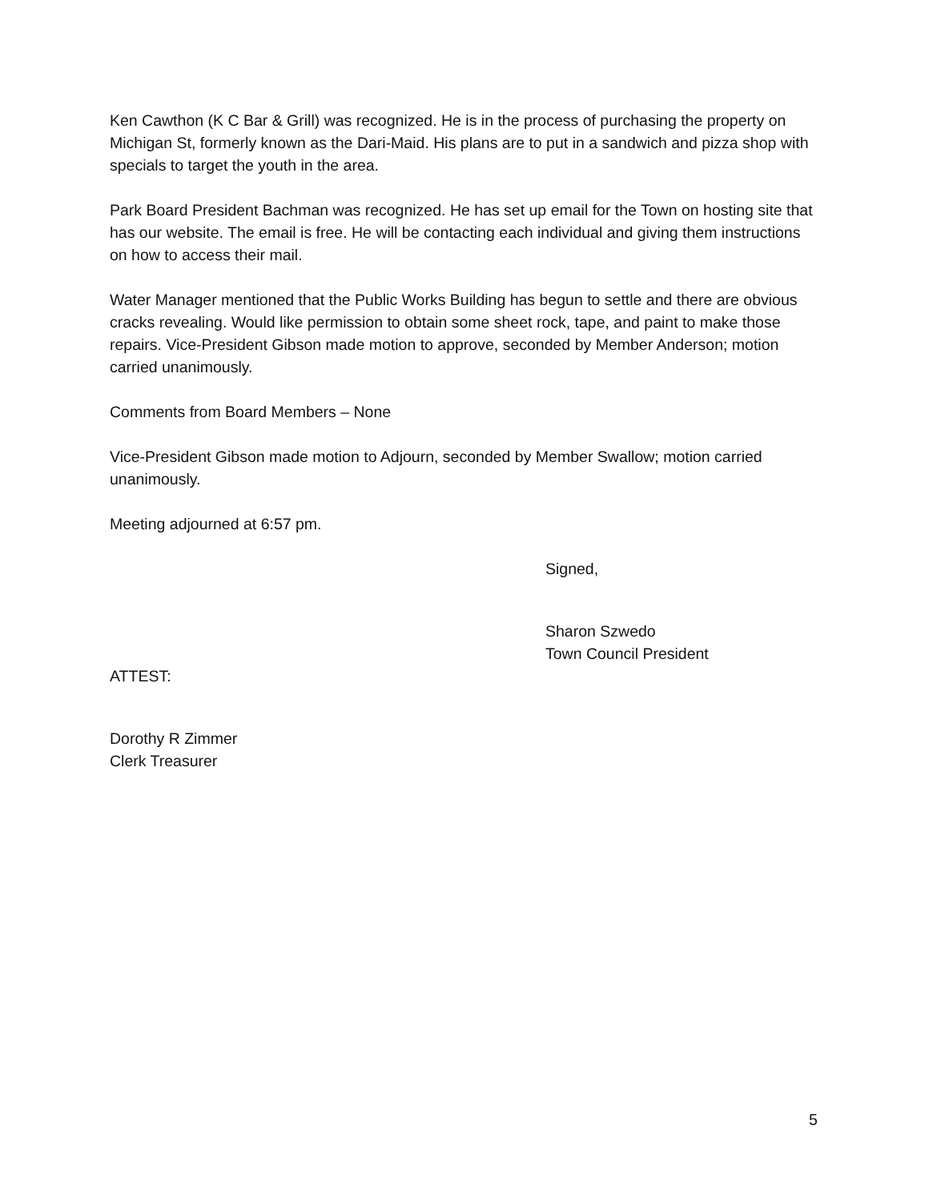Ken Cawthon (K C Bar & Grill) was recognized. He is in the process of purchasing the property on Michigan St, formerly known as the Dari-Maid. His plans are to put in a sandwich and pizza shop with specials to target the youth in the area.
Park Board President Bachman was recognized. He has set up email for the Town on hosting site that has our website. The email is free. He will be contacting each individual and giving them instructions on how to access their mail.
Water Manager mentioned that the Public Works Building has begun to settle and there are obvious cracks revealing. Would like permission to obtain some sheet rock, tape, and paint to make those repairs. Vice-President Gibson made motion to approve, seconded by Member Anderson; motion carried unanimously.
Comments from Board Members – None
Vice-President Gibson made motion to Adjourn, seconded by Member Swallow; motion carried unanimously.
Meeting adjourned at 6:57 pm.
Signed,
Sharon Szwedo
Town Council President
ATTEST:
Dorothy R Zimmer
Clerk Treasurer
5